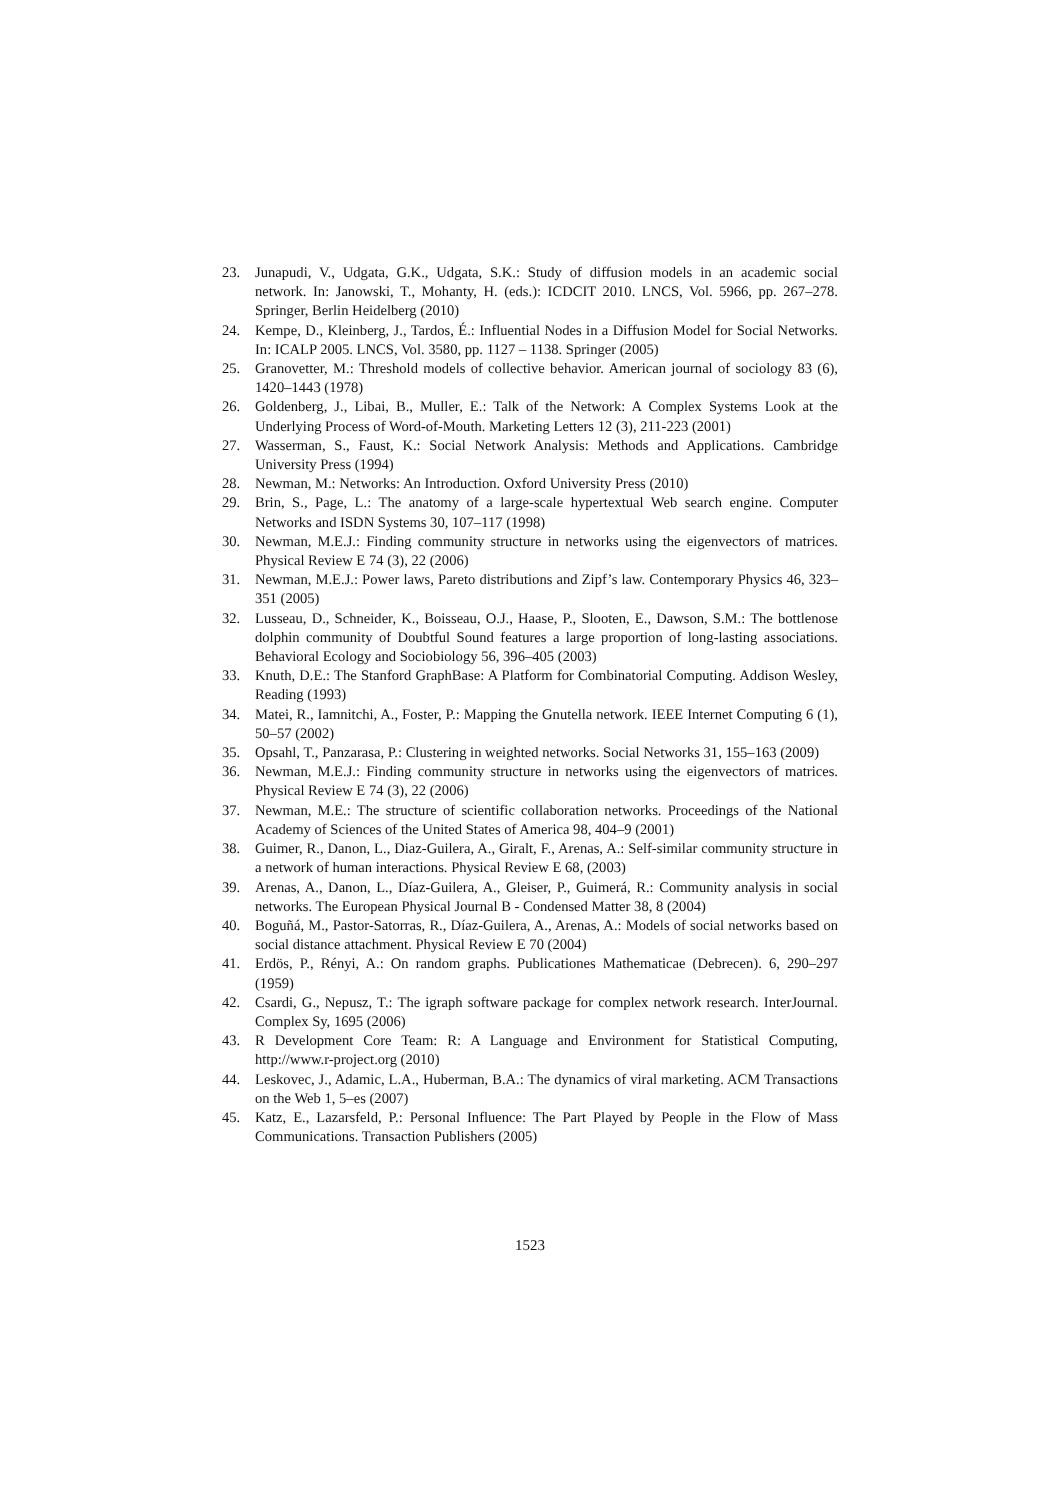23. Junapudi, V., Udgata, G.K., Udgata, S.K.: Study of diffusion models in an academic social network. In: Janowski, T., Mohanty, H. (eds.): ICDCIT 2010. LNCS, Vol. 5966, pp. 267–278. Springer, Berlin Heidelberg (2010)
24. Kempe, D., Kleinberg, J., Tardos, É.: Influential Nodes in a Diffusion Model for Social Networks. In: ICALP 2005. LNCS, Vol. 3580, pp. 1127 – 1138. Springer (2005)
25. Granovetter, M.: Threshold models of collective behavior. American journal of sociology 83 (6), 1420–1443 (1978)
26. Goldenberg, J., Libai, B., Muller, E.: Talk of the Network: A Complex Systems Look at the Underlying Process of Word-of-Mouth. Marketing Letters 12 (3), 211-223 (2001)
27. Wasserman, S., Faust, K.: Social Network Analysis: Methods and Applications. Cambridge University Press (1994)
28. Newman, M.: Networks: An Introduction. Oxford University Press (2010)
29. Brin, S., Page, L.: The anatomy of a large-scale hypertextual Web search engine. Computer Networks and ISDN Systems 30, 107–117 (1998)
30. Newman, M.E.J.: Finding community structure in networks using the eigenvectors of matrices. Physical Review E 74 (3), 22 (2006)
31. Newman, M.E.J.: Power laws, Pareto distributions and Zipf’s law. Contemporary Physics 46, 323–351 (2005)
32. Lusseau, D., Schneider, K., Boisseau, O.J., Haase, P., Slooten, E., Dawson, S.M.: The bottlenose dolphin community of Doubtful Sound features a large proportion of long-lasting associations. Behavioral Ecology and Sociobiology 56, 396–405 (2003)
33. Knuth, D.E.: The Stanford GraphBase: A Platform for Combinatorial Computing. Addison Wesley, Reading (1993)
34. Matei, R., Iamnitchi, A., Foster, P.: Mapping the Gnutella network. IEEE Internet Computing 6 (1), 50–57 (2002)
35. Opsahl, T., Panzarasa, P.: Clustering in weighted networks. Social Networks 31, 155–163 (2009)
36. Newman, M.E.J.: Finding community structure in networks using the eigenvectors of matrices. Physical Review E 74 (3), 22 (2006)
37. Newman, M.E.: The structure of scientific collaboration networks. Proceedings of the National Academy of Sciences of the United States of America 98, 404–9 (2001)
38. Guimer, R., Danon, L., Diaz-Guilera, A., Giralt, F., Arenas, A.: Self-similar community structure in a network of human interactions. Physical Review E 68, (2003)
39. Arenas, A., Danon, L., Díaz-Guilera, A., Gleiser, P., Guimerá, R.: Community analysis in social networks. The European Physical Journal B - Condensed Matter 38, 8 (2004)
40. Boguñá, M., Pastor-Satorras, R., Díaz-Guilera, A., Arenas, A.: Models of social networks based on social distance attachment. Physical Review E 70 (2004)
41. Erdös, P., Rényi, A.: On random graphs. Publicationes Mathematicae (Debrecen). 6, 290–297 (1959)
42. Csardi, G., Nepusz, T.: The igraph software package for complex network research. InterJournal. Complex Sy, 1695 (2006)
43. R Development Core Team: R: A Language and Environment for Statistical Computing, http://www.r-project.org (2010)
44. Leskovec, J., Adamic, L.A., Huberman, B.A.: The dynamics of viral marketing. ACM Transactions on the Web 1, 5–es (2007)
45. Katz, E., Lazarsfeld, P.: Personal Influence: The Part Played by People in the Flow of Mass Communications. Transaction Publishers (2005)
1523